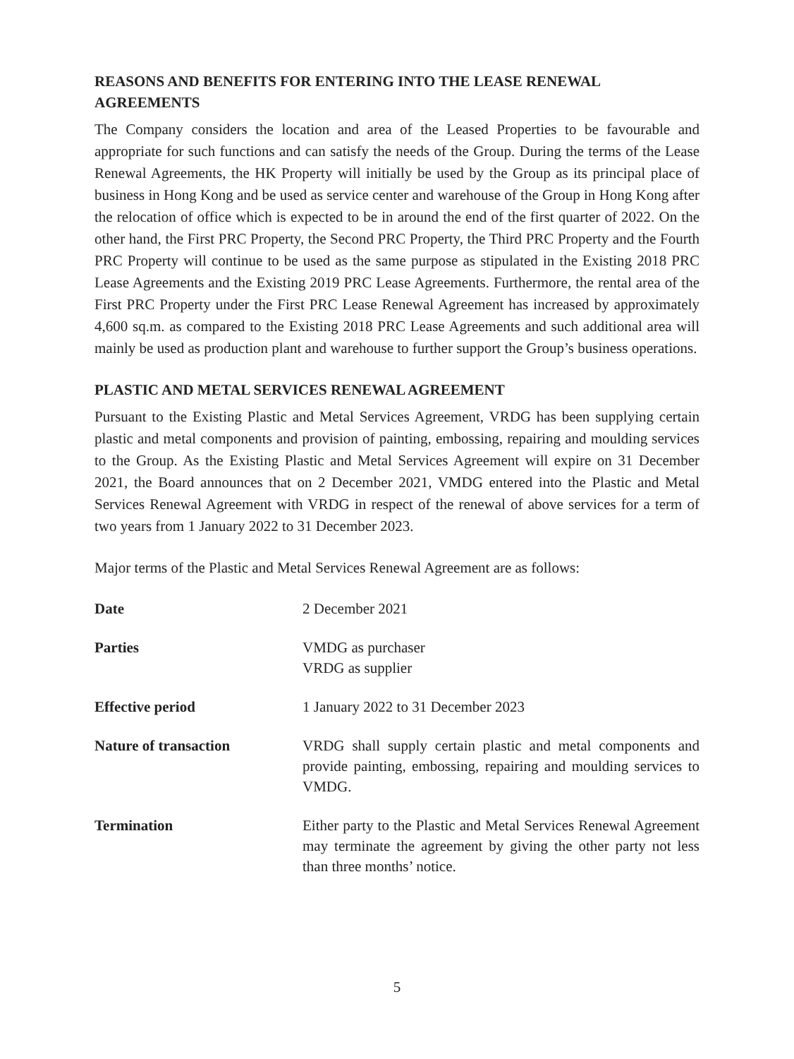REASONS AND BENEFITS FOR ENTERING INTO THE LEASE RENEWAL AGREEMENTS
The Company considers the location and area of the Leased Properties to be favourable and appropriate for such functions and can satisfy the needs of the Group. During the terms of the Lease Renewal Agreements, the HK Property will initially be used by the Group as its principal place of business in Hong Kong and be used as service center and warehouse of the Group in Hong Kong after the relocation of office which is expected to be in around the end of the first quarter of 2022. On the other hand, the First PRC Property, the Second PRC Property, the Third PRC Property and the Fourth PRC Property will continue to be used as the same purpose as stipulated in the Existing 2018 PRC Lease Agreements and the Existing 2019 PRC Lease Agreements. Furthermore, the rental area of the First PRC Property under the First PRC Lease Renewal Agreement has increased by approximately 4,600 sq.m. as compared to the Existing 2018 PRC Lease Agreements and such additional area will mainly be used as production plant and warehouse to further support the Group’s business operations.
PLASTIC AND METAL SERVICES RENEWAL AGREEMENT
Pursuant to the Existing Plastic and Metal Services Agreement, VRDG has been supplying certain plastic and metal components and provision of painting, embossing, repairing and moulding services to the Group. As the Existing Plastic and Metal Services Agreement will expire on 31 December 2021, the Board announces that on 2 December 2021, VMDG entered into the Plastic and Metal Services Renewal Agreement with VRDG in respect of the renewal of above services for a term of two years from 1 January 2022 to 31 December 2023.
Major terms of the Plastic and Metal Services Renewal Agreement are as follows:
| Date | 2 December 2021 |
| Parties | VMDG as purchaser VRDG as supplier |
| Effective period | 1 January 2022 to 31 December 2023 |
| Nature of transaction | VRDG shall supply certain plastic and metal components and provide painting, embossing, repairing and moulding services to VMDG. |
| Termination | Either party to the Plastic and Metal Services Renewal Agreement may terminate the agreement by giving the other party not less than three months’ notice. |
5